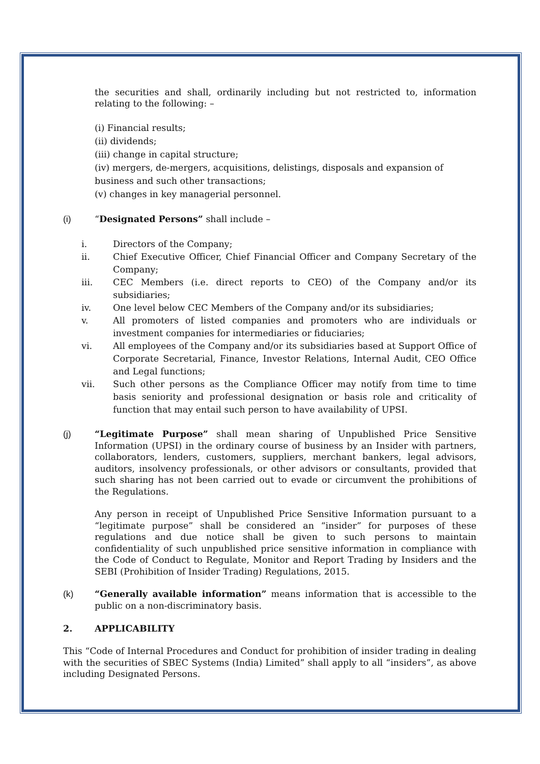the securities and shall, ordinarily including but not restricted to, information relating to the following: –
(i) Financial results;
(ii) dividends;
(iii) change in capital structure;
(iv) mergers, de-mergers, acquisitions, delistings, disposals and expansion of business and such other transactions;
(v) changes in key managerial personnel.
(i) “Designated Persons” shall include –
i. Directors of the Company;
ii. Chief Executive Officer, Chief Financial Officer and Company Secretary of the Company;
iii. CEC Members (i.e. direct reports to CEO) of the Company and/or its subsidiaries;
iv. One level below CEC Members of the Company and/or its subsidiaries;
v. All promoters of listed companies and promoters who are individuals or investment companies for intermediaries or fiduciaries;
vi. All employees of the Company and/or its subsidiaries based at Support Office of Corporate Secretarial, Finance, Investor Relations, Internal Audit, CEO Office and Legal functions;
vii. Such other persons as the Compliance Officer may notify from time to time basis seniority and professional designation or basis role and criticality of function that may entail such person to have availability of UPSI.
(j) “Legitimate Purpose” shall mean sharing of Unpublished Price Sensitive Information (UPSI) in the ordinary course of business by an Insider with partners, collaborators, lenders, customers, suppliers, merchant bankers, legal advisors, auditors, insolvency professionals, or other advisors or consultants, provided that such sharing has not been carried out to evade or circumvent the prohibitions of the Regulations.
Any person in receipt of Unpublished Price Sensitive Information pursuant to a “legitimate purpose” shall be considered an “insider” for purposes of these regulations and due notice shall be given to such persons to maintain confidentiality of such unpublished price sensitive information in compliance with the Code of Conduct to Regulate, Monitor and Report Trading by Insiders and the SEBI (Prohibition of Insider Trading) Regulations, 2015.
(k) “Generally available information” means information that is accessible to the public on a non-discriminatory basis.
2. APPLICABILITY
This “Code of Internal Procedures and Conduct for prohibition of insider trading in dealing with the securities of SBEC Systems (India) Limited” shall apply to all “insiders”, as above including Designated Persons.